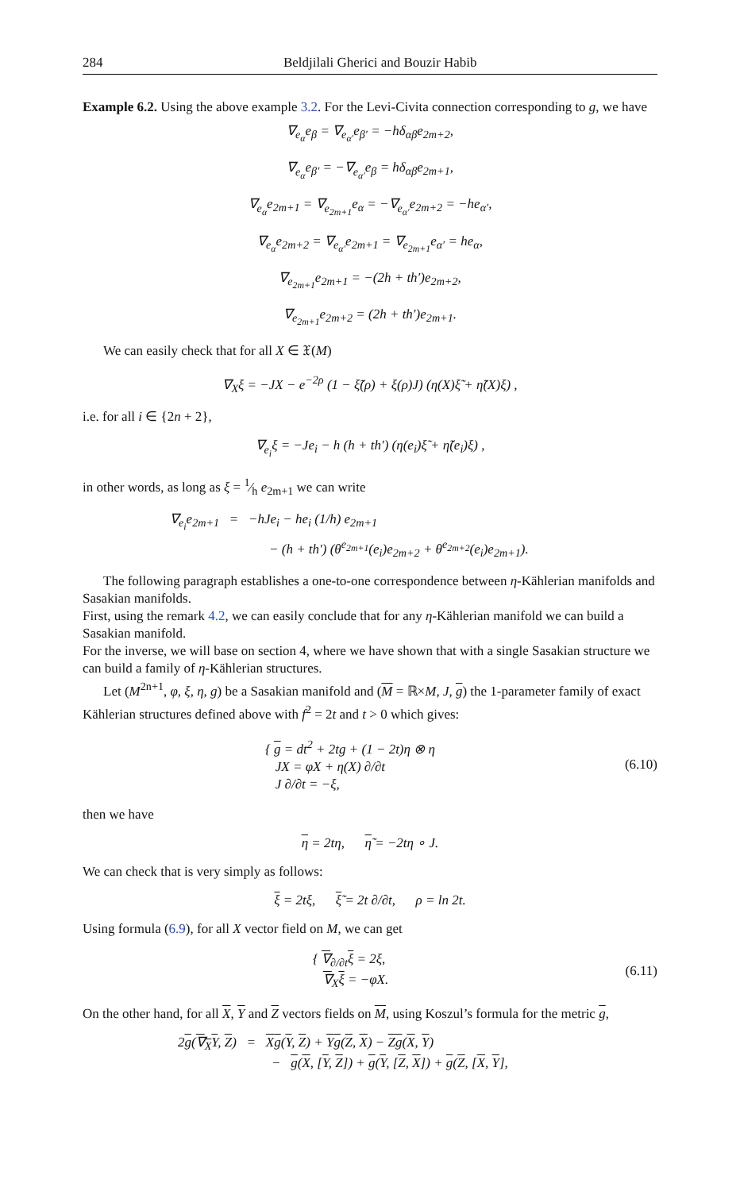284 Beldjilali Gherici and Bouzir Habib
Example 6.2. Using the above example 3.2. For the Levi-Civita connection corresponding to g, we have
∇<sub>e<sub>α</sub></sub>e<sub>β</sub> = ∇<sub>e<sub>α′</sub></sub>e<sub>β′</sub> = −hδ<sub>αβ</sub>e<sub>2m+2</sub>,
∇<sub>e<sub>α</sub></sub>e<sub>β′</sub> = −∇<sub>e<sub>α′</sub></sub>e<sub>β</sub> = hδ<sub>αβ</sub>e<sub>2m+1</sub>,
∇<sub>e<sub>α</sub></sub>e<sub>2m+1</sub> = ∇<sub>e<sub>2m+1</sub></sub>e<sub>α</sub> = −∇<sub>e<sub>α′</sub></sub>e<sub>2m+2</sub> = −he<sub>α′</sub>,
∇<sub>e<sub>α</sub></sub>e<sub>2m+2</sub> = ∇<sub>e<sub>α′</sub></sub>e<sub>2m+1</sub> = ∇<sub>e<sub>2m+1</sub></sub>e<sub>α′</sub> = he<sub>α</sub>,
∇<sub>e<sub>2m+1</sub></sub>e<sub>2m+1</sub> = −(2h + th′)e<sub>2m+2</sub>,
∇<sub>e<sub>2m+1</sub></sub>e<sub>2m+2</sub> = (2h + th′)e<sub>2m+1</sub>.
We can easily check that for all X ∈ 𝔛(M)
∇<sub>X</sub>ξ = −JX − e<sup>−2ρ</sup> (1 − ξ̃(ρ) + ξ(ρ)J) (η(X)ξ̃ + η̃(X)ξ) ,
i.e. for all i ∈ {2n + 2},
∇<sub>e<sub>i</sub></sub>ξ = −Je<sub>i</sub> − h (h + th′) (η(e<sub>i</sub>)ξ̃ + η̃(e<sub>i</sub>)ξ) ,
in other words, as long as ξ = 1⁄h e<sub>2m+1</sub> we can write
∇<sub>e<sub>i</sub></sub>e<sub>2m+1</sub> = −hJe<sub>i</sub> − he<sub>i</sub> (1/h) e<sub>2m+1</sub>
− (h + th′) (θ<sup>e<sub>2m+1</sub></sup>(e<sub>i</sub>)e<sub>2m+2</sub> + θ<sup>e<sub>2m+2</sub></sup>(e<sub>i</sub>)e<sub>2m+1</sub>).
The following paragraph establishes a one-to-one correspondence between η-Kählerian manifolds and Sasakian manifolds.
First, using the remark 4.2, we can easily conclude that for any η-Kählerian manifold we can build a Sasakian manifold.
For the inverse, we will base on section 4, where we have shown that with a single Sasakian structure we can build a family of η-Kählerian structures.
Let (M<sup>2n+1</sup>, φ, ξ, η, g) be a Sasakian manifold and (M = ℝ×M, J, g) the 1-parameter family of exact Kählerian structures defined above with f<sup>2</sup> = 2t and t > 0 which gives:
{ g = dt<sup>2</sup> + 2tg + (1 − 2t)η ⊗ η
JX = φX + η(X) ∂/∂t
J ∂/∂t = −ξ,
(6.10)
then we have
η = 2tη, η̃ = −2tη ∘ J.
We can check that is very simply as follows:
ξ = 2tξ, ξ̃ = 2t ∂/∂t, ρ = ln 2t.
Using formula (6.9), for all X vector field on M, we can get
{ ∇<sub>∂/∂t</sub>ξ = 2ξ,
∇<sub>X</sub>ξ = −φX.
(6.11)
On the other hand, for all X, Y and Z vectors fields on M, using Koszul’s formula for the metric g,
2g(∇<sub>X</sub>Y, Z) = Xg(Y, Z) + Yg(Z, X) − Zg(X, Y)
− g(X, [Y, Z]) + g(Y, [Z, X]) + g(Z, [X, Y],